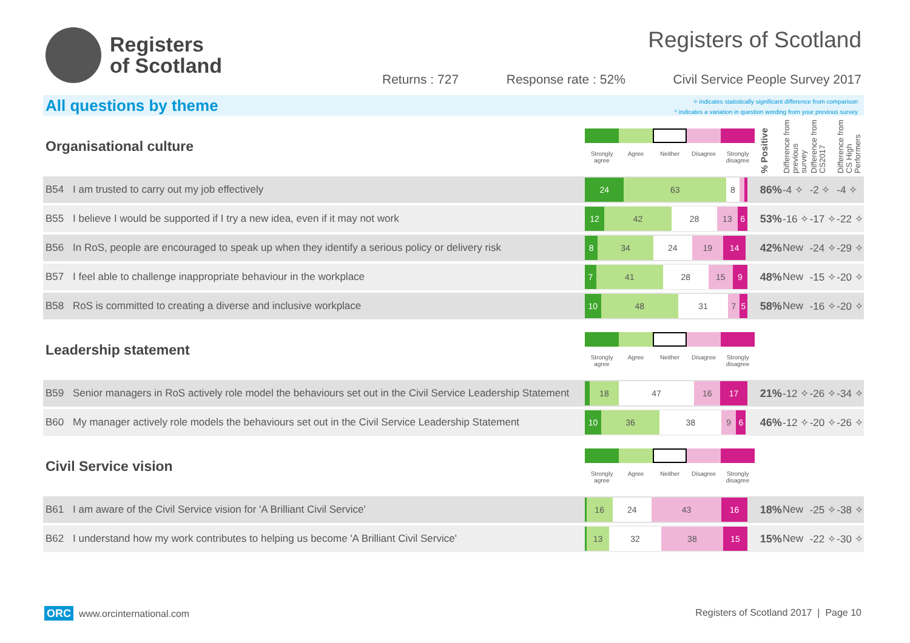Registers
of Scotland
Registers of Scotland
Returns : 727 Response rate : 52% Civil Service People Survey 2017
All questions by theme
✧ indicates statistically significant difference from comparison
^ indicates a variation in question wording from your previous survey
| Organisational culture | | Strongly agree Agree Neither Disagree Strongly disagree | % Positive | Difference from previous survey | Difference from CS2017 | Difference from CS High Performers |
| B54 | I am trusted to carry out my job effectively | 24 63 8 | 86% | -4 ✧ | -2 ✧ | -4 ✧ |
| B55 | I believe I would be supported if I try a new idea, even if it may not work | 12 42 28 13 6 | 53% | -16 ✧ | -17 ✧ | -22 ✧ |
| B56 | In RoS, people are encouraged to speak up when they identify a serious policy or delivery risk | 8 34 24 19 14 | 42% | New | -24 ✧ | -29 ✧ |
| B57 | I feel able to challenge inappropriate behaviour in the workplace | 7 41 28 15 9 | 48% | New | -15 ✧ | -20 ✧ |
| B58 | RoS is committed to creating a diverse and inclusive workplace | 10 48 31 7 5 | 58% | New | -16 ✧ | -20 ✧ |
| Leadership statement | | Strongly agree Agree Neither Disagree Strongly disagree | | | | |
| B59 | Senior managers in RoS actively role model the behaviours set out in the Civil Service Leadership Statement | 18 47 16 17 | 21% | -12 ✧ | -26 ✧ | -34 ✧ |
| B60 | My manager actively role models the behaviours set out in the Civil Service Leadership Statement | 10 36 38 9 6 | 46% | -12 ✧ | -20 ✧ | -26 ✧ |
| Civil Service vision | | Strongly agree Agree Neither Disagree Strongly disagree | | | | |
| B61 | I am aware of the Civil Service vision for 'A Brilliant Civil Service' | 16 24 43 16 | 18% | New | -25 ✧ | -38 ✧ |
| B62 | I understand how my work contributes to helping us become 'A Brilliant Civil Service' | 13 32 38 15 | 15% | New | -22 ✧ | -30 ✧ |
ORC www.orcinternational.com Registers of Scotland 2017 | Page 10